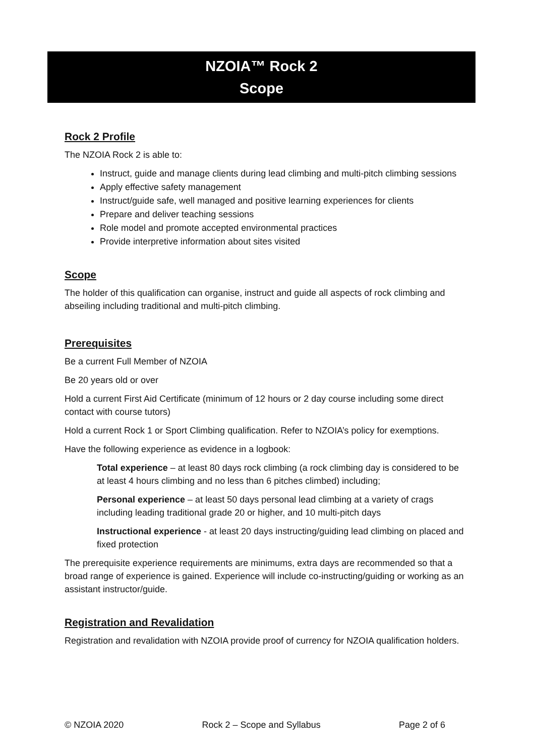NZOIA™ Rock 2
Scope
Rock 2 Profile
The NZOIA Rock 2 is able to:
Instruct, guide and manage clients during lead climbing and multi-pitch climbing sessions
Apply effective safety management
Instruct/guide safe, well managed and positive learning experiences for clients
Prepare and deliver teaching sessions
Role model and promote accepted environmental practices
Provide interpretive information about sites visited
Scope
The holder of this qualification can organise, instruct and guide all aspects of rock climbing and abseiling including traditional and multi-pitch climbing.
Prerequisites
Be a current Full Member of NZOIA
Be 20 years old or over
Hold a current First Aid Certificate (minimum of 12 hours or 2 day course including some direct contact with course tutors)
Hold a current Rock 1 or Sport Climbing qualification. Refer to NZOIA’s policy for exemptions.
Have the following experience as evidence in a logbook:
Total experience – at least 80 days rock climbing (a rock climbing day is considered to be at least 4 hours climbing and no less than 6 pitches climbed) including;
Personal experience – at least 50 days personal lead climbing at a variety of crags including leading traditional grade 20 or higher, and 10 multi-pitch days
Instructional experience - at least 20 days instructing/guiding lead climbing on placed and fixed protection
The prerequisite experience requirements are minimums, extra days are recommended so that a broad range of experience is gained. Experience will include co-instructing/guiding or working as an assistant instructor/guide.
Registration and Revalidation
Registration and revalidation with NZOIA provide proof of currency for NZOIA qualification holders.
© NZOIA 2020 Rock 2 – Scope and Syllabus Page 2 of 6